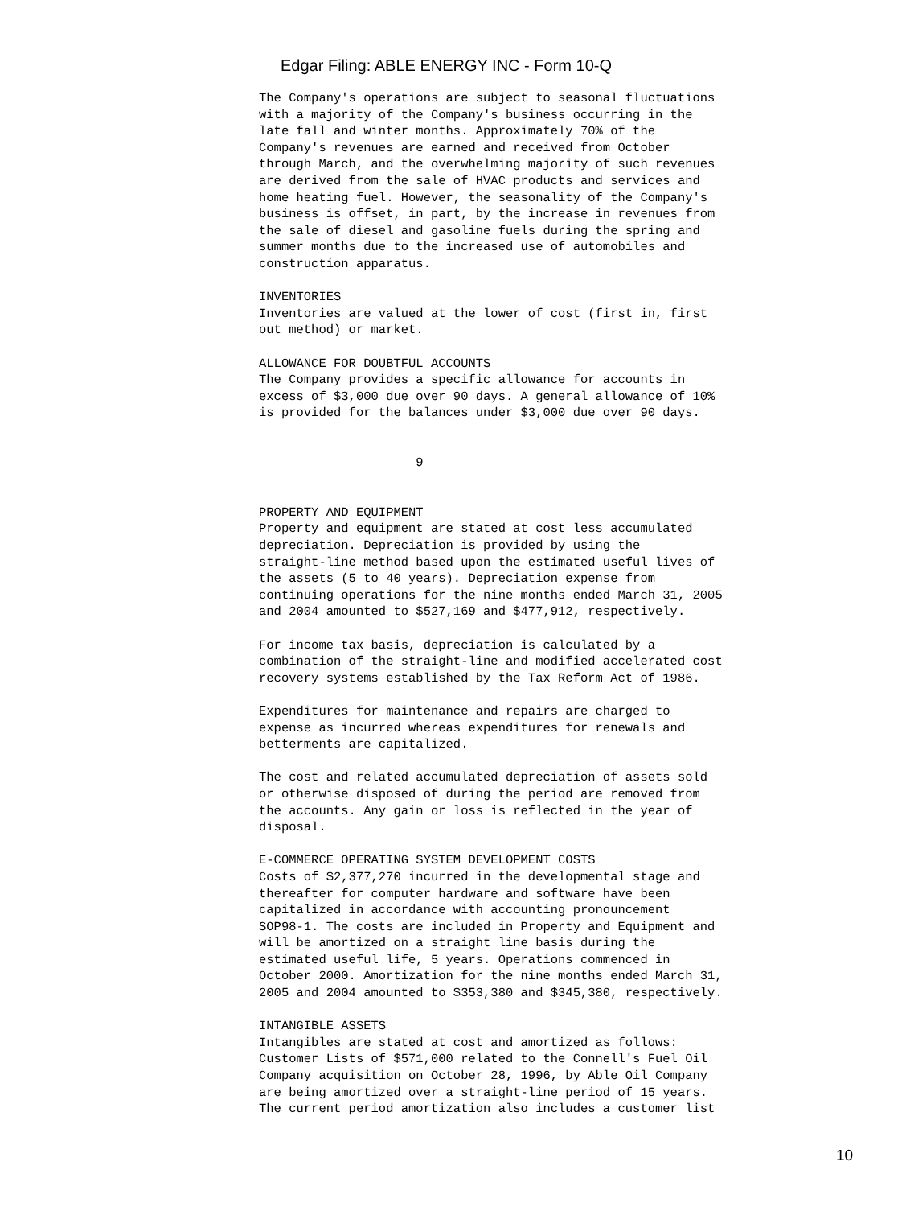Edgar Filing: ABLE ENERGY INC - Form 10-Q
The Company's operations are subject to seasonal fluctuations
with a majority of the Company's business occurring in the
late fall and winter months. Approximately 70% of the
Company's revenues are earned and received from October
through March, and the overwhelming majority of such revenues
are derived from the sale of HVAC products and services and
home heating fuel. However, the seasonality of the Company's
business is offset, in part, by the increase in revenues from
the sale of diesel and gasoline fuels during the spring and
summer months due to the increased use of automobiles and
construction apparatus.

INVENTORIES
Inventories are valued at the lower of cost (first in, first
out method) or market.

ALLOWANCE FOR DOUBTFUL ACCOUNTS
The Company provides a specific allowance for accounts in
excess of $3,000 due over 90 days. A general allowance of 10%
is provided for the balances under $3,000 due over 90 days.


                     9


PROPERTY AND EQUIPMENT
Property and equipment are stated at cost less accumulated
depreciation. Depreciation is provided by using the
straight-line method based upon the estimated useful lives of
the assets (5 to 40 years). Depreciation expense from
continuing operations for the nine months ended March 31, 2005
and 2004 amounted to $527,169 and $477,912, respectively.

For income tax basis, depreciation is calculated by a
combination of the straight-line and modified accelerated cost
recovery systems established by the Tax Reform Act of 1986.

Expenditures for maintenance and repairs are charged to
expense as incurred whereas expenditures for renewals and
betterments are capitalized.

The cost and related accumulated depreciation of assets sold
or otherwise disposed of during the period are removed from
the accounts. Any gain or loss is reflected in the year of
disposal.

E-COMMERCE OPERATING SYSTEM DEVELOPMENT COSTS
Costs of $2,377,270 incurred in the developmental stage and
thereafter for computer hardware and software have been
capitalized in accordance with accounting pronouncement
SOP98-1. The costs are included in Property and Equipment and
will be amortized on a straight line basis during the
estimated useful life, 5 years. Operations commenced in
October 2000. Amortization for the nine months ended March 31,
2005 and 2004 amounted to $353,380 and $345,380, respectively.

INTANGIBLE ASSETS
Intangibles are stated at cost and amortized as follows:
Customer Lists of $571,000 related to the Connell's Fuel Oil
Company acquisition on October 28, 1996, by Able Oil Company
are being amortized over a straight-line period of 15 years.
The current period amortization also includes a customer list
10